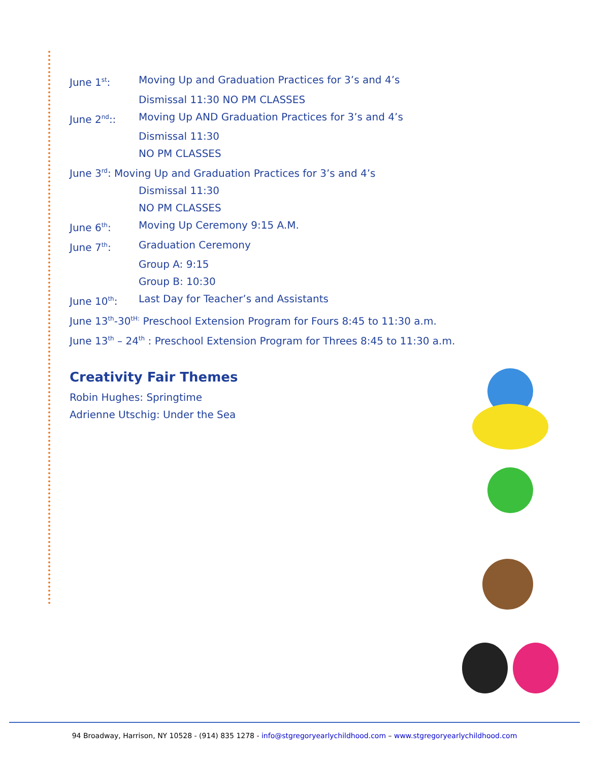June 1<sup>st</sup>: Moving Up and Graduation Practices for 3’s and 4’s
Dismissal 11:30 NO PM CLASSES
June 2<sup>nd</sup>:: Moving Up AND Graduation Practices for 3’s and 4’s
Dismissal 11:30
NO PM CLASSES
June 3<sup>rd</sup>: Moving Up and Graduation Practices for 3’s and 4’s
Dismissal 11:30
NO PM CLASSES
June 6<sup>th</sup>: Moving Up Ceremony 9:15 A.M.
June 7<sup>th</sup>: Graduation Ceremony
Group A: 9:15
Group B: 10:30
June 10<sup>th</sup>: Last Day for Teacher’s and Assistants
June 13<sup>th</sup>-30<sup>tH:</sup> Preschool Extension Program for Fours 8:45 to 11:30 a.m.
June 13<sup>th</sup> – 24<sup>th</sup> : Preschool Extension Program for Threes 8:45 to 11:30 a.m.
Creativity Fair Themes
Robin Hughes: Springtime
Adrienne Utschig: Under the Sea
94 Broadway, Harrison, NY 10528 - (914) 835 1278 - info@stgregoryearlychildhood.com – www.stgregoryearlychildhood.com